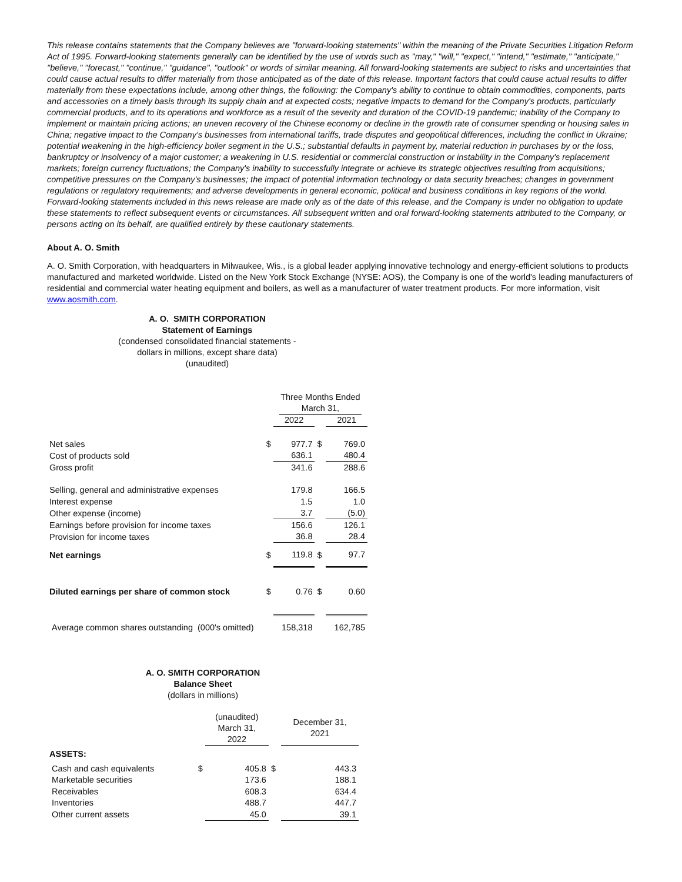This release contains statements that the Company believes are "forward-looking statements" within the meaning of the Private Securities Litigation Reform Act of 1995. Forward-looking statements generally can be identified by the use of words such as "may," "will," "expect," "intend," "estimate," "anticipate," "believe," "forecast," "continue," "guidance", "outlook" or words of similar meaning. All forward-looking statements are subject to risks and uncertainties that could cause actual results to differ materially from those anticipated as of the date of this release. Important factors that could cause actual results to differ materially from these expectations include, among other things, the following: the Company's ability to continue to obtain commodities, components, parts and accessories on a timely basis through its supply chain and at expected costs; negative impacts to demand for the Company's products, particularly commercial products, and to its operations and workforce as a result of the severity and duration of the COVID-19 pandemic; inability of the Company to implement or maintain pricing actions; an uneven recovery of the Chinese economy or decline in the growth rate of consumer spending or housing sales in China; negative impact to the Company's businesses from international tariffs, trade disputes and geopolitical differences, including the conflict in Ukraine; potential weakening in the high-efficiency boiler segment in the U.S.; substantial defaults in payment by, material reduction in purchases by or the loss, bankruptcy or insolvency of a major customer; a weakening in U.S. residential or commercial construction or instability in the Company's replacement markets; foreign currency fluctuations; the Company's inability to successfully integrate or achieve its strategic objectives resulting from acquisitions; competitive pressures on the Company's businesses; the impact of potential information technology or data security breaches; changes in government regulations or regulatory requirements; and adverse developments in general economic, political and business conditions in key regions of the world. Forward-looking statements included in this news release are made only as of the date of this release, and the Company is under no obligation to update these statements to reflect subsequent events or circumstances. All subsequent written and oral forward-looking statements attributed to the Company, or persons acting on its behalf, are qualified entirely by these cautionary statements.
About A. O. Smith
A. O. Smith Corporation, with headquarters in Milwaukee, Wis., is a global leader applying innovative technology and energy-efficient solutions to products manufactured and marketed worldwide. Listed on the New York Stock Exchange (NYSE: AOS), the Company is one of the world's leading manufacturers of residential and commercial water heating equipment and boilers, as well as a manufacturer of water treatment products. For more information, visit www.aosmith.com.
A. O. SMITH CORPORATION
Statement of Earnings
(condensed consolidated financial statements -
dollars in millions, except share data)
(unaudited)
| | | Three Months Ended March 31, | | |
| | | 2022 | | 2021 |
| Net sales | $ | 977.7 | $ | 769.0 |
| Cost of products sold | | 636.1 | | 480.4 |
| Gross profit | | 341.6 | | 288.6 |
| Selling, general and administrative expenses | | 179.8 | | 166.5 |
| Interest expense | | 1.5 | | 1.0 |
| Other expense (income) | | 3.7 | | (5.0) |
| Earnings before provision for income taxes | | 156.6 | | 126.1 |
| Provision for income taxes | | 36.8 | | 28.4 |
| Net earnings | $ | 119.8 | $ | 97.7 |
| Diluted earnings per share of common stock | $ | 0.76 | $ | 0.60 |
| Average common shares outstanding (000's omitted) | | 158,318 | | 162,785 |
A. O. SMITH CORPORATION
Balance Sheet
(dollars in millions)
| | | (unaudited) March 31, 2022 | | December 31, 2021 |
| ASSETS: | | | | |
| Cash and cash equivalents | $ | 405.8 | $ | 443.3 |
| Marketable securities | | 173.6 | | 188.1 |
| Receivables | | 608.3 | | 634.4 |
| Inventories | | 488.7 | | 447.7 |
| Other current assets | | 45.0 | | 39.1 |